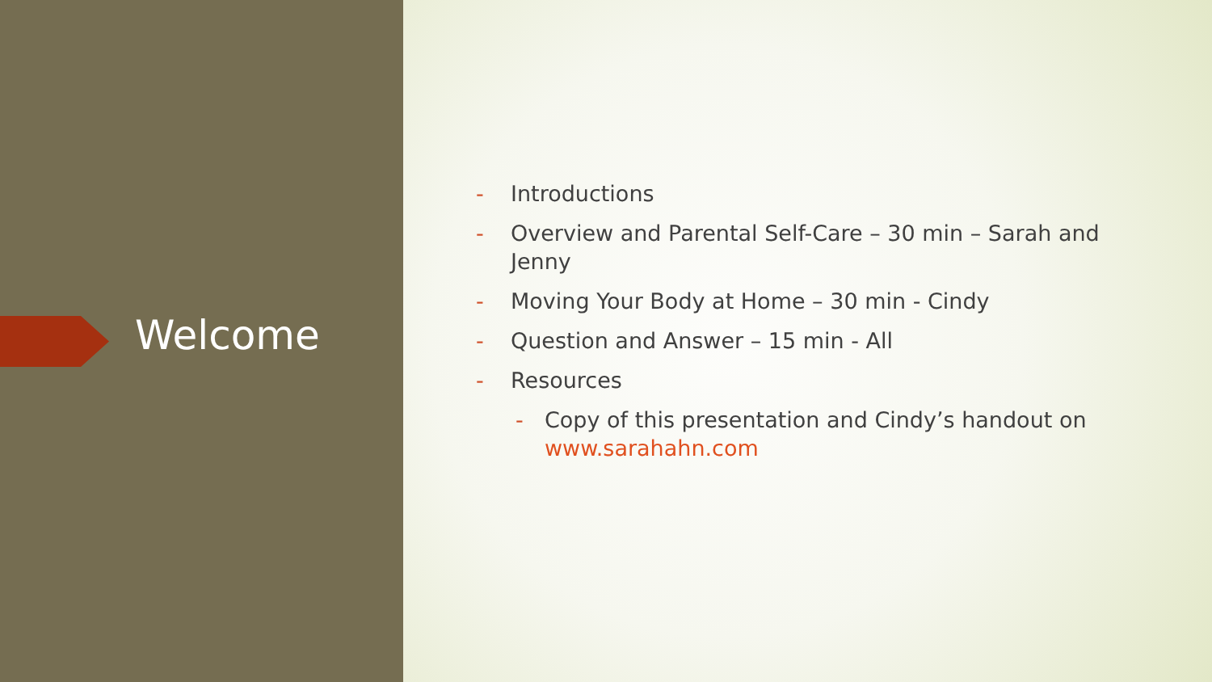Welcome
- Introductions
- Overview and Parental Self-Care – 30 min – Sarah and Jenny
- Moving Your Body at Home – 30 min - Cindy
- Question and Answer – 15 min - All
- Resources
- Copy of this presentation and Cindy’s handout on www.sarahahn.com